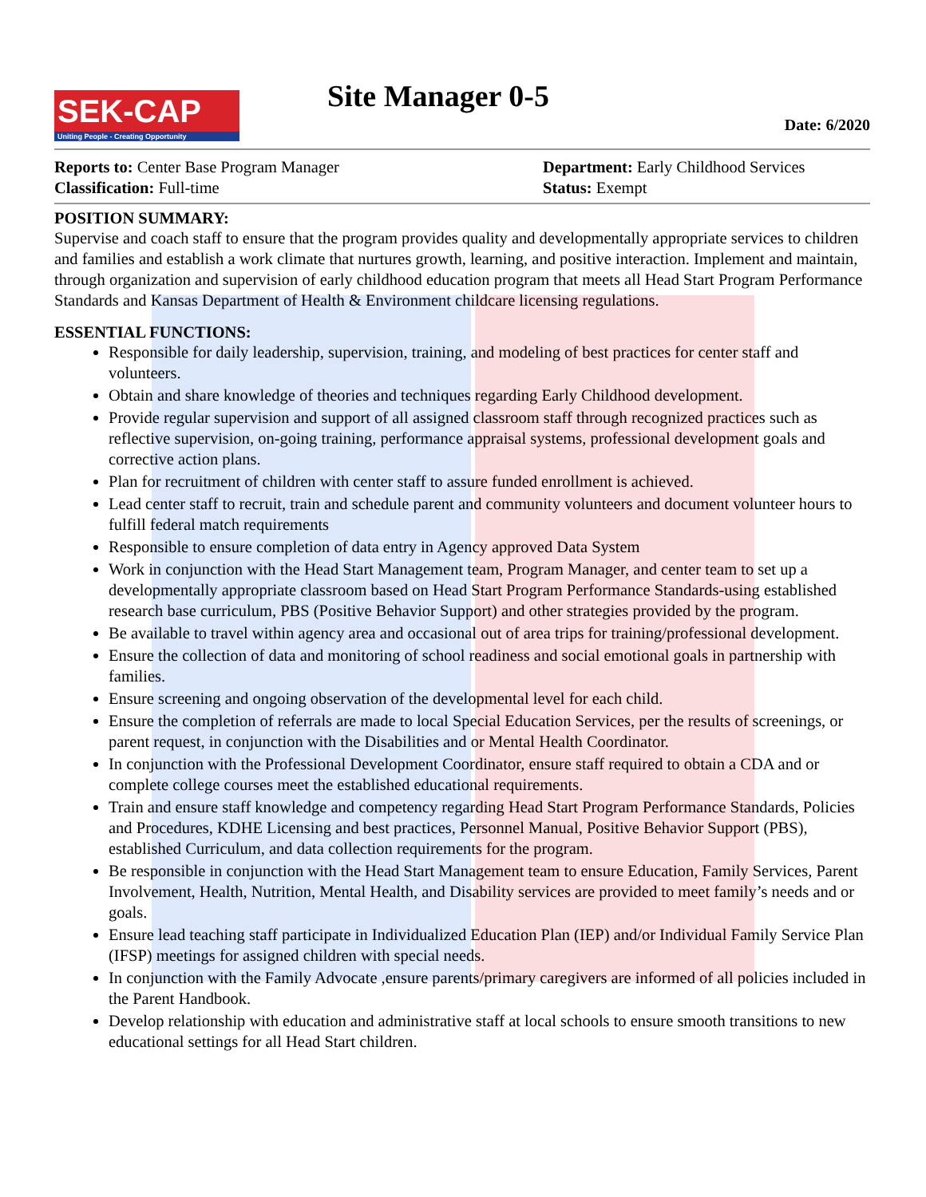SEK-CAP
Uniting People - Creating Opportunity
Site Manager 0-5
Date: 6/2020
Reports to: Center Base Program Manager
Classification: Full-time
Department: Early Childhood Services
Status: Exempt
POSITION SUMMARY:
Supervise and coach staff to ensure that the program provides quality and developmentally appropriate services to children and families and establish a work climate that nurtures growth, learning, and positive interaction. Implement and maintain, through organization and supervision of early childhood education program that meets all Head Start Program Performance Standards and Kansas Department of Health & Environment childcare licensing regulations.
ESSENTIAL FUNCTIONS:
Responsible for daily leadership, supervision, training, and modeling of best practices for center staff and volunteers.
Obtain and share knowledge of theories and techniques regarding Early Childhood development.
Provide regular supervision and support of all assigned classroom staff through recognized practices such as reflective supervision, on-going training, performance appraisal systems, professional development goals and corrective action plans.
Plan for recruitment of children with center staff to assure funded enrollment is achieved.
Lead center staff to recruit, train and schedule parent and community volunteers and document volunteer hours to fulfill federal match requirements
Responsible to ensure completion of data entry in Agency approved Data System
Work in conjunction with the Head Start Management team, Program Manager, and center team to set up a developmentally appropriate classroom based on Head Start Program Performance Standards-using established research base curriculum, PBS (Positive Behavior Support) and other strategies provided by the program.
Be available to travel within agency area and occasional out of area trips for training/professional development.
Ensure the collection of data and monitoring of school readiness and social emotional goals in partnership with families.
Ensure screening and ongoing observation of the developmental level for each child.
Ensure the completion of referrals are made to local Special Education Services, per the results of screenings, or parent request, in conjunction with the Disabilities and or Mental Health Coordinator.
In conjunction with the Professional Development Coordinator, ensure staff required to obtain a CDA and or complete college courses meet the established educational requirements.
Train and ensure staff knowledge and competency regarding Head Start Program Performance Standards, Policies and Procedures, KDHE Licensing and best practices, Personnel Manual, Positive Behavior Support (PBS), established Curriculum, and data collection requirements for the program.
Be responsible in conjunction with the Head Start Management team to ensure Education, Family Services, Parent Involvement, Health, Nutrition, Mental Health, and Disability services are provided to meet family’s needs and or goals.
Ensure lead teaching staff participate in Individualized Education Plan (IEP) and/or Individual Family Service Plan (IFSP) meetings for assigned children with special needs.
In conjunction with the Family Advocate ,ensure parents/primary caregivers are informed of all policies included in the Parent Handbook.
Develop relationship with education and administrative staff at local schools to ensure smooth transitions to new educational settings for all Head Start children.